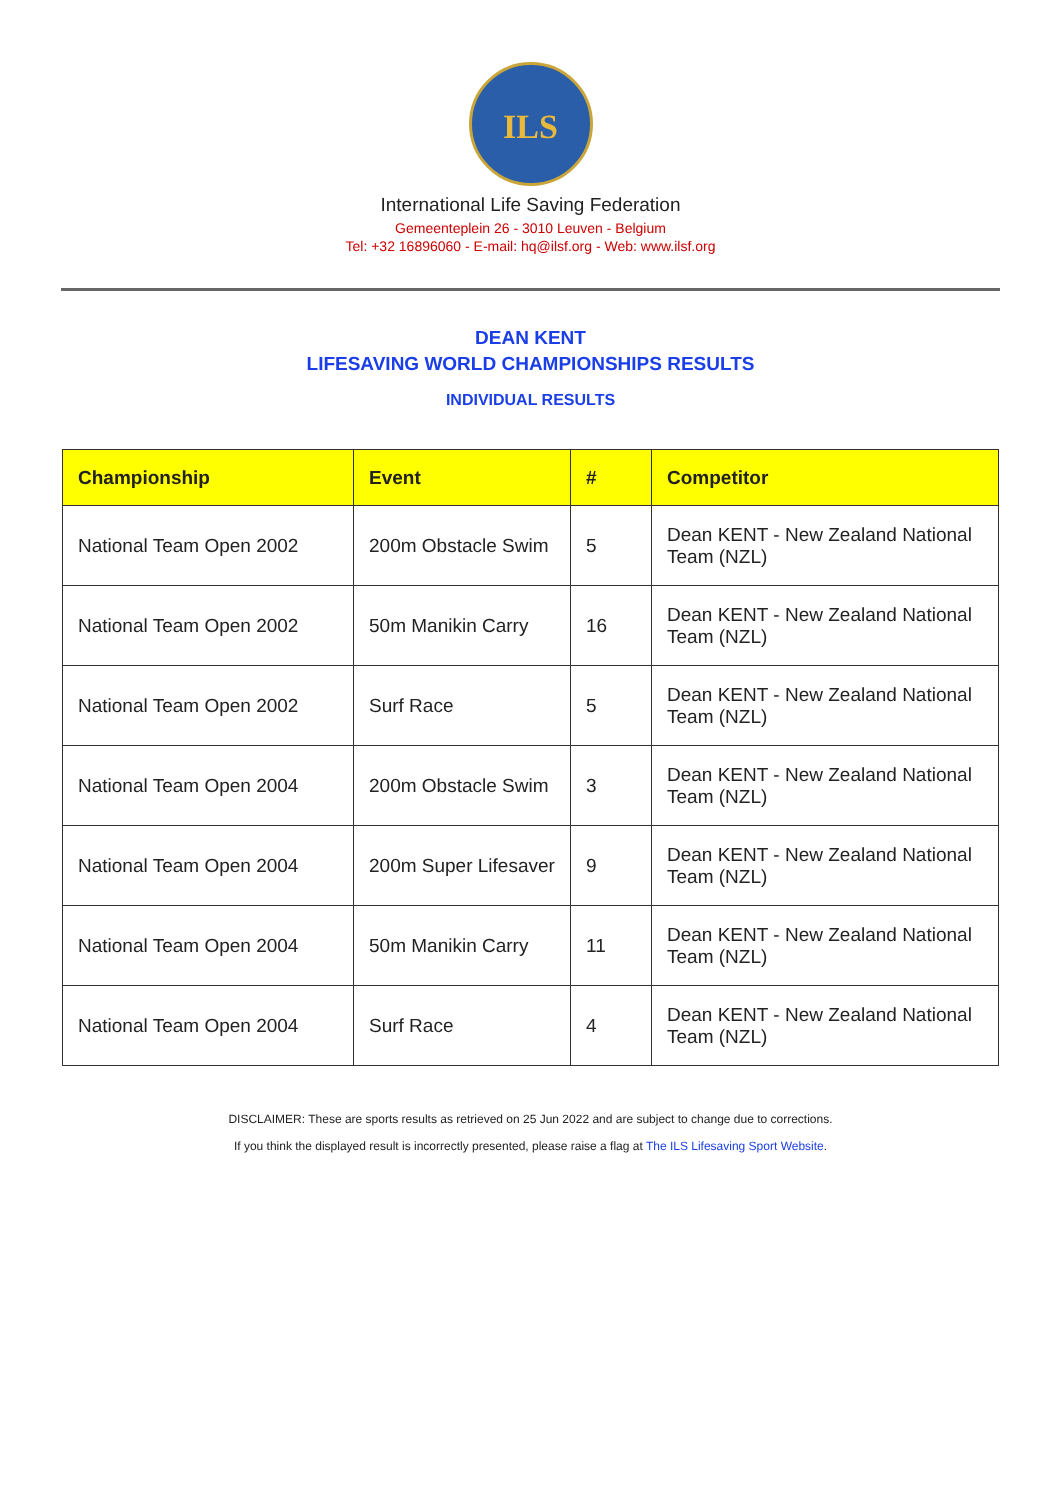ILS
International Life Saving Federation
Gemeenteplein 26 - 3010 Leuven - Belgium
Tel: +32 16896060 - E-mail: hq@ilsf.org - Web: www.ilsf.org
DEAN KENT
LIFESAVING WORLD CHAMPIONSHIPS RESULTS
INDIVIDUAL RESULTS
| Championship | Event | # | Competitor |
| --- | --- | --- | --- |
| National Team Open 2002 | 200m Obstacle Swim | 5 | Dean KENT - New Zealand National Team (NZL) |
| National Team Open 2002 | 50m Manikin Carry | 16 | Dean KENT - New Zealand National Team (NZL) |
| National Team Open 2002 | Surf Race | 5 | Dean KENT - New Zealand National Team (NZL) |
| National Team Open 2004 | 200m Obstacle Swim | 3 | Dean KENT - New Zealand National Team (NZL) |
| National Team Open 2004 | 200m Super Lifesaver | 9 | Dean KENT - New Zealand National Team (NZL) |
| National Team Open 2004 | 50m Manikin Carry | 11 | Dean KENT - New Zealand National Team (NZL) |
| National Team Open 2004 | Surf Race | 4 | Dean KENT - New Zealand National Team (NZL) |
DISCLAIMER: These are sports results as retrieved on 25 Jun 2022 and are subject to change due to corrections.
If you think the displayed result is incorrectly presented, please raise a flag at The ILS Lifesaving Sport Website.